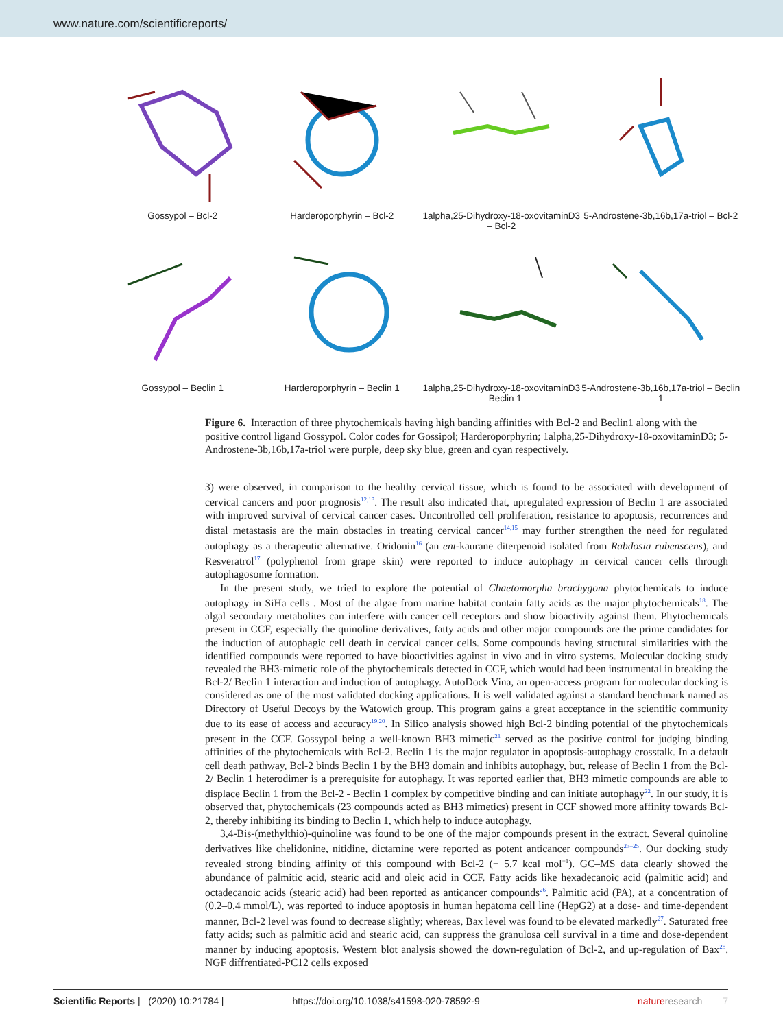www.nature.com/scientificreports/
Gossypol – Bcl-2
Harderoporphyrin – Bcl-2
1alpha,25-Dihydroxy-18-oxovitaminD3 – Bcl-2
5-Androstene-3b,16b,17a-triol – Bcl-2
Gossypol – Beclin 1
Harderoporphyrin – Beclin 1
1alpha,25-Dihydroxy-18-oxovitaminD3 – Beclin 1
5-Androstene-3b,16b,17a-triol – Beclin 1
Figure 6. Interaction of three phytochemicals having high banding affinities with Bcl-2 and Beclin1 along with the positive control ligand Gossypol. Color codes for Gossipol; Harderoporphyrin; 1alpha,25-Dihydroxy-18-oxovitaminD3; 5-Androstene-3b,16b,17a-triol were purple, deep sky blue, green and cyan respectively.
3) were observed, in comparison to the healthy cervical tissue, which is found to be associated with development of cervical cancers and poor prognosis<sup>12,13</sup>. The result also indicated that, upregulated expression of Beclin 1 are associated with improved survival of cervical cancer cases. Uncontrolled cell proliferation, resistance to apoptosis, recurrences and distal metastasis are the main obstacles in treating cervical cancer<sup>14,15</sup> may further strengthen the need for regulated autophagy as a therapeutic alternative. Oridonin<sup>16</sup> (an ent-kaurane diterpenoid isolated from Rabdosia rubenscens), and Resveratrol<sup>17</sup> (polyphenol from grape skin) were reported to induce autophagy in cervical cancer cells through autophagosome formation.
In the present study, we tried to explore the potential of Chaetomorpha brachygona phytochemicals to induce autophagy in SiHa cells . Most of the algae from marine habitat contain fatty acids as the major phytochemicals<sup>18</sup>. The algal secondary metabolites can interfere with cancer cell receptors and show bioactivity against them. Phytochemicals present in CCF, especially the quinoline derivatives, fatty acids and other major compounds are the prime candidates for the induction of autophagic cell death in cervical cancer cells. Some compounds having structural similarities with the identified compounds were reported to have bioactivities against in vivo and in vitro systems. Molecular docking study revealed the BH3-mimetic role of the phytochemicals detected in CCF, which would had been instrumental in breaking the Bcl-2/ Beclin 1 interaction and induction of autophagy. AutoDock Vina, an open-access program for molecular docking is considered as one of the most validated docking applications. It is well validated against a standard benchmark named as Directory of Useful Decoys by the Watowich group. This program gains a great acceptance in the scientific community due to its ease of access and accuracy<sup>19,20</sup>. In Silico analysis showed high Bcl-2 binding potential of the phytochemicals present in the CCF. Gossypol being a well-known BH3 mimetic<sup>21</sup> served as the positive control for judging binding affinities of the phytochemicals with Bcl-2. Beclin 1 is the major regulator in apoptosis-autophagy crosstalk. In a default cell death pathway, Bcl-2 binds Beclin 1 by the BH3 domain and inhibits autophagy, but, release of Beclin 1 from the Bcl-2/ Beclin 1 heterodimer is a prerequisite for autophagy. It was reported earlier that, BH3 mimetic compounds are able to displace Beclin 1 from the Bcl-2 - Beclin 1 complex by competitive binding and can initiate autophagy<sup>22</sup>. In our study, it is observed that, phytochemicals (23 compounds acted as BH3 mimetics) present in CCF showed more affinity towards Bcl-2, thereby inhibiting its binding to Beclin 1, which help to induce autophagy.
3,4-Bis-(methylthio)-quinoline was found to be one of the major compounds present in the extract. Several quinoline derivatives like chelidonine, nitidine, dictamine were reported as potent anticancer compounds<sup>23–25</sup>. Our docking study revealed strong binding affinity of this compound with Bcl-2 (− 5.7 kcal mol<sup>−1</sup>). GC–MS data clearly showed the abundance of palmitic acid, stearic acid and oleic acid in CCF. Fatty acids like hexadecanoic acid (palmitic acid) and octadecanoic acids (stearic acid) had been reported as anticancer compounds<sup>26</sup>. Palmitic acid (PA), at a concentration of (0.2–0.4 mmol/L), was reported to induce apoptosis in human hepatoma cell line (HepG2) at a dose- and time-dependent manner, Bcl-2 level was found to decrease slightly; whereas, Bax level was found to be elevated markedly<sup>27</sup>. Saturated free fatty acids; such as palmitic acid and stearic acid, can suppress the granulosa cell survival in a time and dose-dependent manner by inducing apoptosis. Western blot analysis showed the down-regulation of Bcl-2, and up-regulation of Bax<sup>28</sup>. NGF diffrentiated-PC12 cells exposed
Scientific Reports | (2020) 10:21784 | https://doi.org/10.1038/s41598-020-78592-9 natureresearch 7